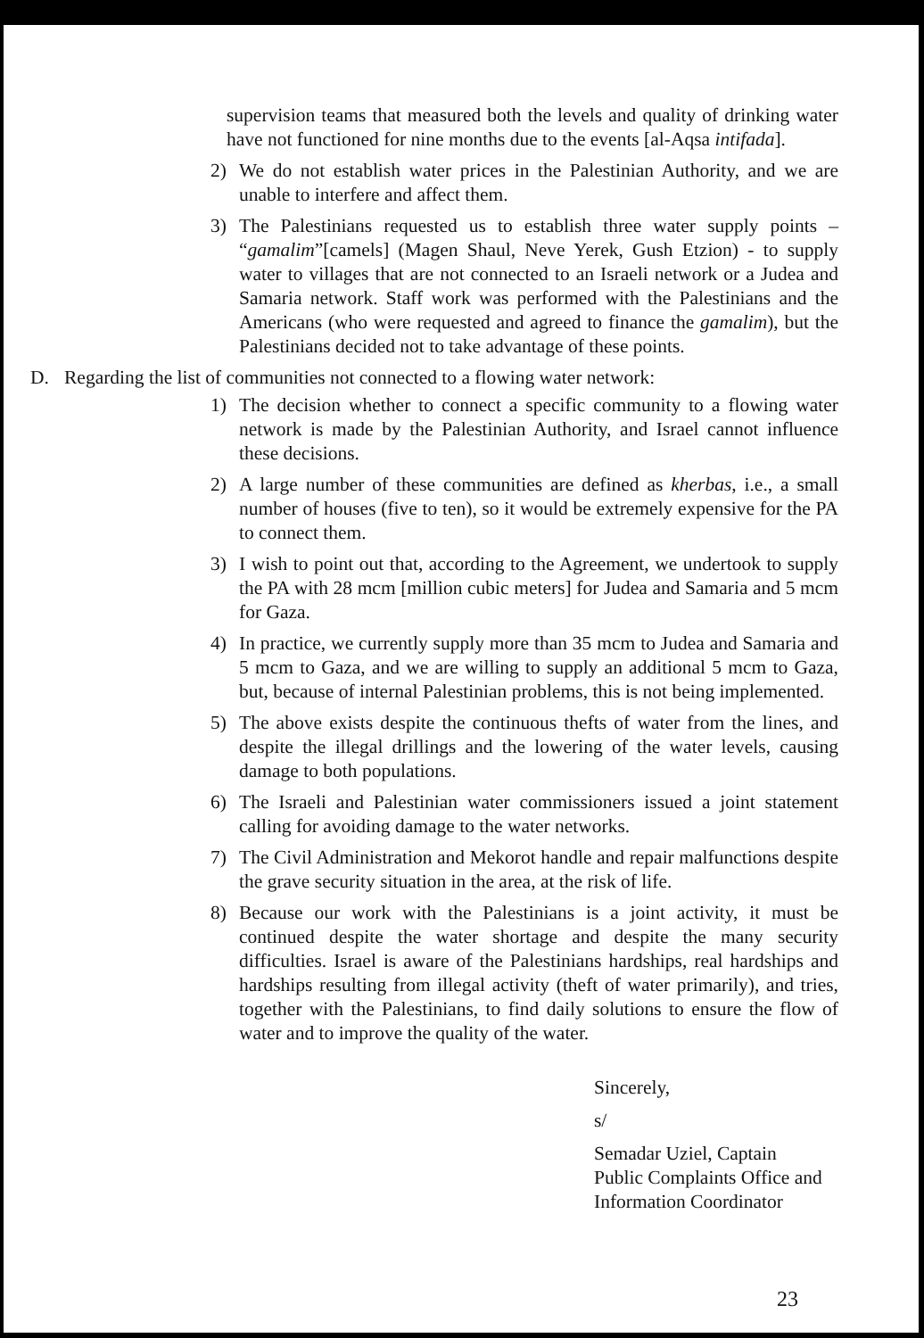supervision teams that measured both the levels and quality of drinking water have not functioned for nine months due to the events [al-Aqsa intifada].
2) We do not establish water prices in the Palestinian Authority, and we are unable to interfere and affect them.
3) The Palestinians requested us to establish three water supply points – “gamalim”[camels] (Magen Shaul, Neve Yerek, Gush Etzion) - to supply water to villages that are not connected to an Israeli network or a Judea and Samaria network. Staff work was performed with the Palestinians and the Americans (who were requested and agreed to finance the gamalim), but the Palestinians decided not to take advantage of these points.
D. Regarding the list of communities not connected to a flowing water network:
1) The decision whether to connect a specific community to a flowing water network is made by the Palestinian Authority, and Israel cannot influence these decisions.
2) A large number of these communities are defined as kherbas, i.e., a small number of houses (five to ten), so it would be extremely expensive for the PA to connect them.
3) I wish to point out that, according to the Agreement, we undertook to supply the PA with 28 mcm [million cubic meters] for Judea and Samaria and 5 mcm for Gaza.
4) In practice, we currently supply more than 35 mcm to Judea and Samaria and 5 mcm to Gaza, and we are willing to supply an additional 5 mcm to Gaza, but, because of internal Palestinian problems, this is not being implemented.
5) The above exists despite the continuous thefts of water from the lines, and despite the illegal drillings and the lowering of the water levels, causing damage to both populations.
6) The Israeli and Palestinian water commissioners issued a joint statement calling for avoiding damage to the water networks.
7) The Civil Administration and Mekorot handle and repair malfunctions despite the grave security situation in the area, at the risk of life.
8) Because our work with the Palestinians is a joint activity, it must be continued despite the water shortage and despite the many security difficulties. Israel is aware of the Palestinians hardships, real hardships and hardships resulting from illegal activity (theft of water primarily), and tries, together with the Palestinians, to find daily solutions to ensure the flow of water and to improve the quality of the water.
Sincerely,
s/
Semadar Uziel, Captain
Public Complaints Office and
Information Coordinator
23